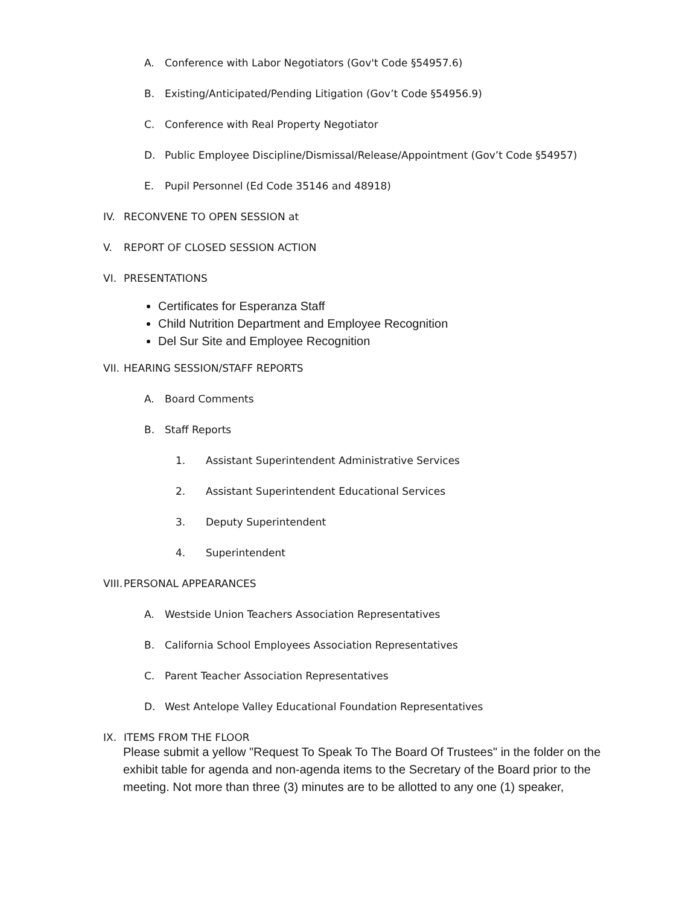A. Conference with Labor Negotiators (Gov't Code §54957.6)
B. Existing/Anticipated/Pending Litigation (Gov’t Code §54956.9)
C. Conference with Real Property Negotiator
D. Public Employee Discipline/Dismissal/Release/Appointment (Gov’t Code §54957)
E. Pupil Personnel (Ed Code 35146 and 48918)
IV. RECONVENE TO OPEN SESSION at
V. REPORT OF CLOSED SESSION ACTION
VI. PRESENTATIONS
Certificates for Esperanza Staff
Child Nutrition Department and Employee Recognition
Del Sur Site and Employee Recognition
VII. HEARING SESSION/STAFF REPORTS
A. Board Comments
B. Staff Reports
1. Assistant Superintendent Administrative Services
2. Assistant Superintendent Educational Services
3. Deputy Superintendent
4. Superintendent
VIII. PERSONAL APPEARANCES
A. Westside Union Teachers Association Representatives
B. California School Employees Association Representatives
C. Parent Teacher Association Representatives
D. West Antelope Valley Educational Foundation Representatives
IX. ITEMS FROM THE FLOOR
Please submit a yellow "Request To Speak To The Board Of Trustees" in the folder on the exhibit table for agenda and non-agenda items to the Secretary of the Board prior to the meeting. Not more than three (3) minutes are to be allotted to any one (1) speaker,